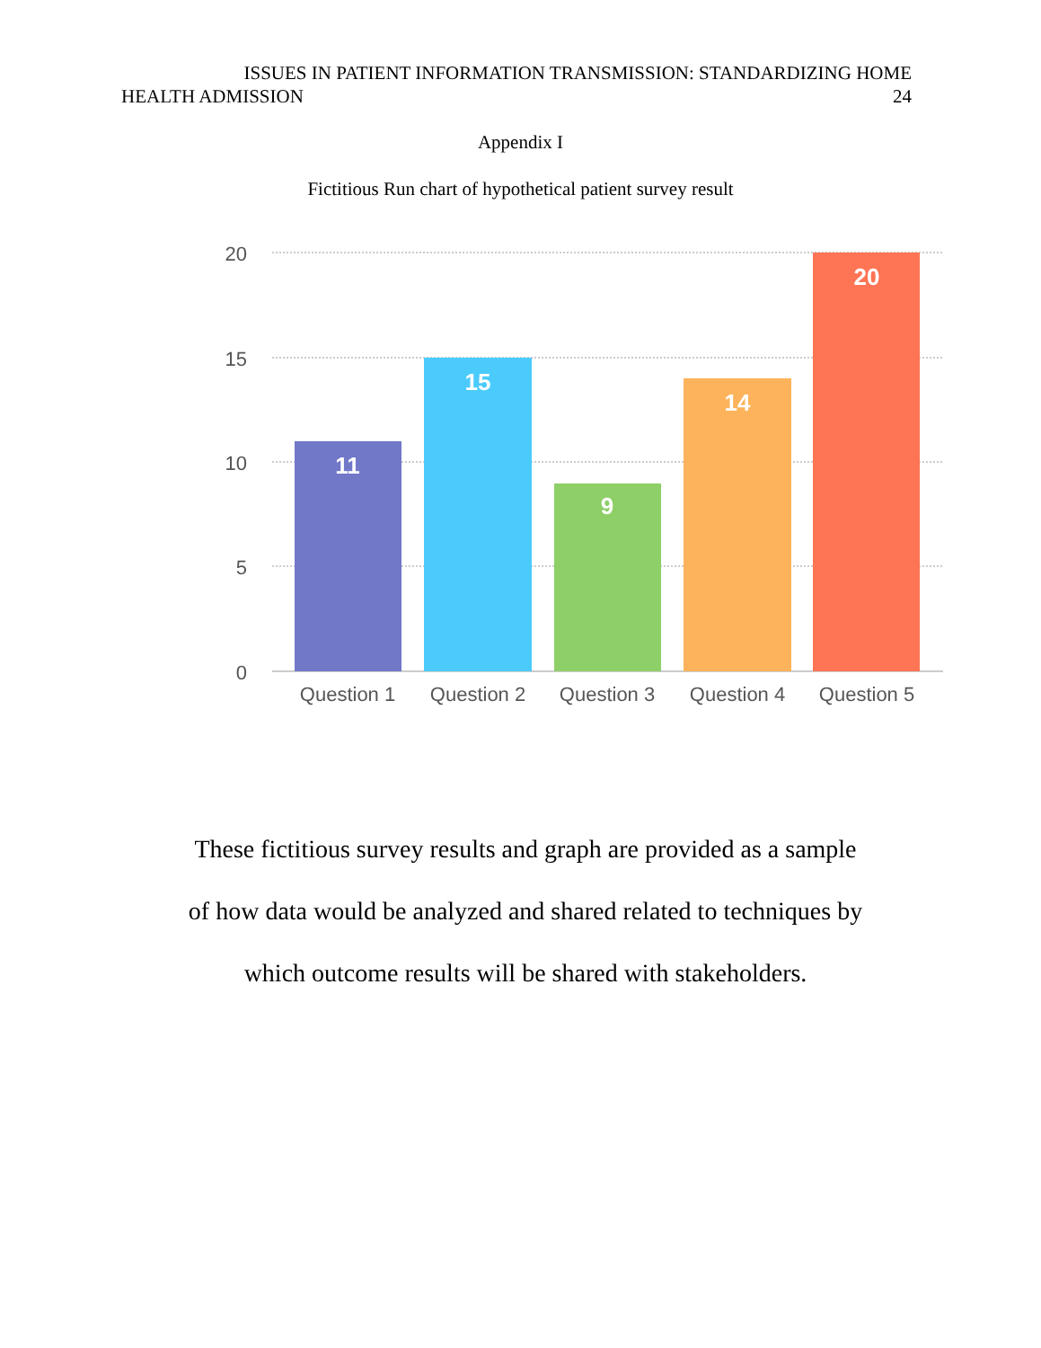ISSUES IN PATIENT INFORMATION TRANSMISSION: STANDARDIZING HOME
HEALTH ADMISSION 24
Appendix I
Fictitious Run chart of hypothetical patient survey result
20
15
10
5
0
11
15
9
14
20
Question 1
Question 2
Question 3
Question 4
Question 5
These fictitious survey results and graph are provided as a sample
of how data would be analyzed and shared related to techniques by
which outcome results will be shared with stakeholders.